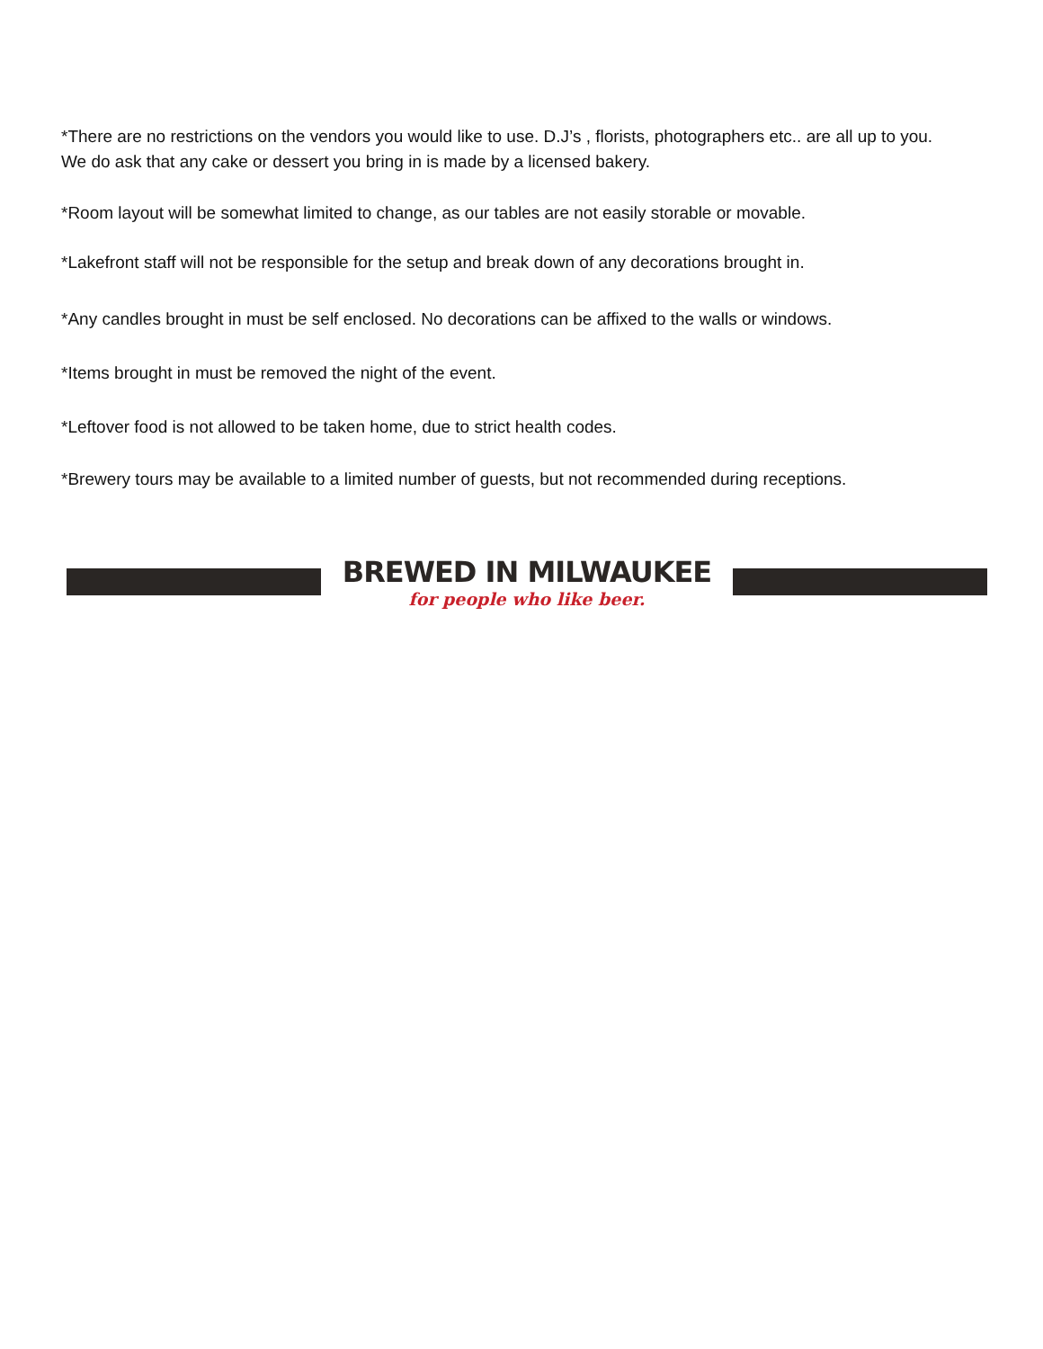*There are no restrictions on the vendors you would like to use. D.J’s , florists, photographers etc.. are all up to you. We do ask that any cake or dessert you bring in is made by a licensed bakery.
*Room layout will be somewhat limited to change, as our tables are not easily storable or movable.
*Lakefront staff will not be responsible for the setup and break down of any decorations brought in.
*Any candles brought in must be self enclosed. No decorations can be affixed to the walls or windows.
*Items brought in must be removed the night of the event.
*Leftover food is not allowed to be taken home, due to strict health codes.
*Brewery tours may be available to a limited number of guests, but not recommended during receptions.
BREWED IN MILWAUKEE
for people who like beer.